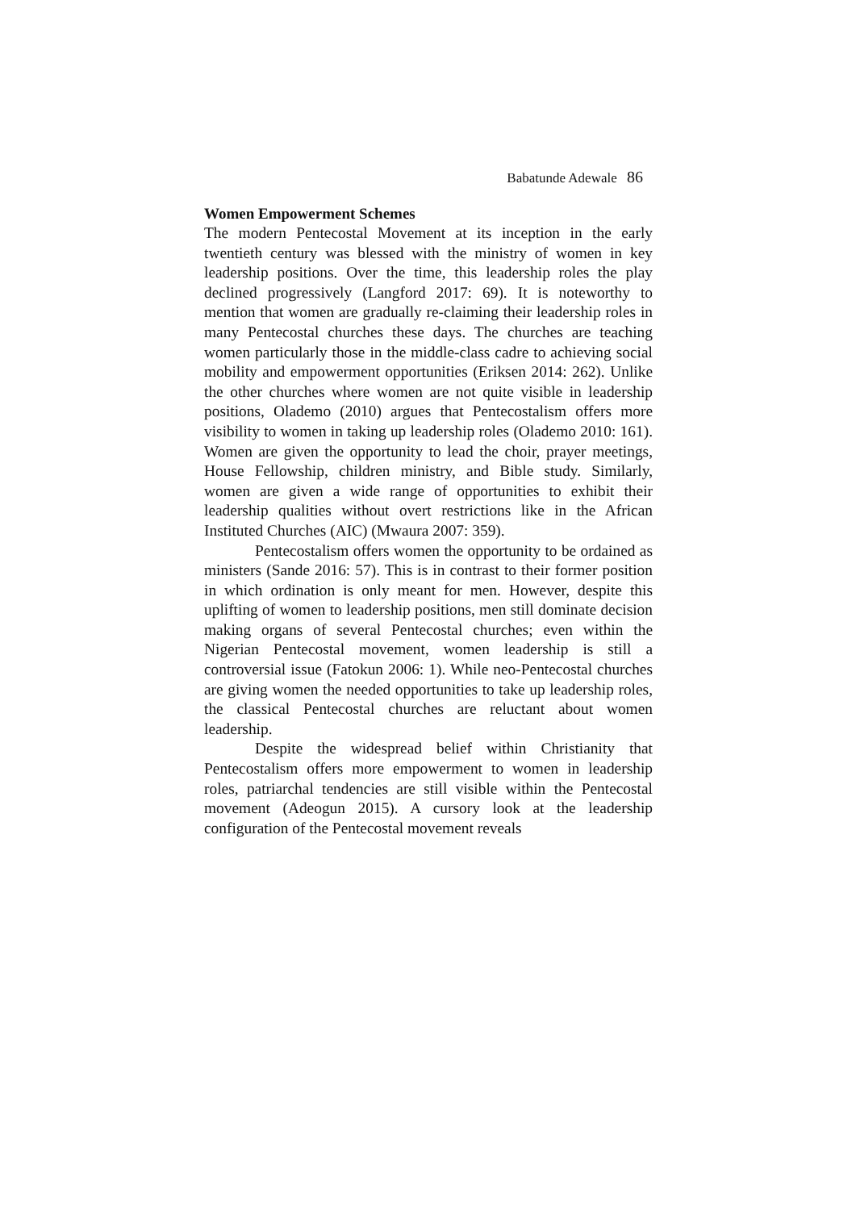Babatunde Adewale 86
Women Empowerment Schemes
The modern Pentecostal Movement at its inception in the early twentieth century was blessed with the ministry of women in key leadership positions. Over the time, this leadership roles the play declined progressively (Langford 2017: 69). It is noteworthy to mention that women are gradually re-claiming their leadership roles in many Pentecostal churches these days. The churches are teaching women particularly those in the middle-class cadre to achieving social mobility and empowerment opportunities (Eriksen 2014: 262). Unlike the other churches where women are not quite visible in leadership positions, Olademo (2010) argues that Pentecostalism offers more visibility to women in taking up leadership roles (Olademo 2010: 161). Women are given the opportunity to lead the choir, prayer meetings, House Fellowship, children ministry, and Bible study. Similarly, women are given a wide range of opportunities to exhibit their leadership qualities without overt restrictions like in the African Instituted Churches (AIC) (Mwaura 2007: 359).
Pentecostalism offers women the opportunity to be ordained as ministers (Sande 2016: 57). This is in contrast to their former position in which ordination is only meant for men. However, despite this uplifting of women to leadership positions, men still dominate decision making organs of several Pentecostal churches; even within the Nigerian Pentecostal movement, women leadership is still a controversial issue (Fatokun 2006: 1). While neo-Pentecostal churches are giving women the needed opportunities to take up leadership roles, the classical Pentecostal churches are reluctant about women leadership.
Despite the widespread belief within Christianity that Pentecostalism offers more empowerment to women in leadership roles, patriarchal tendencies are still visible within the Pentecostal movement (Adeogun 2015). A cursory look at the leadership configuration of the Pentecostal movement reveals